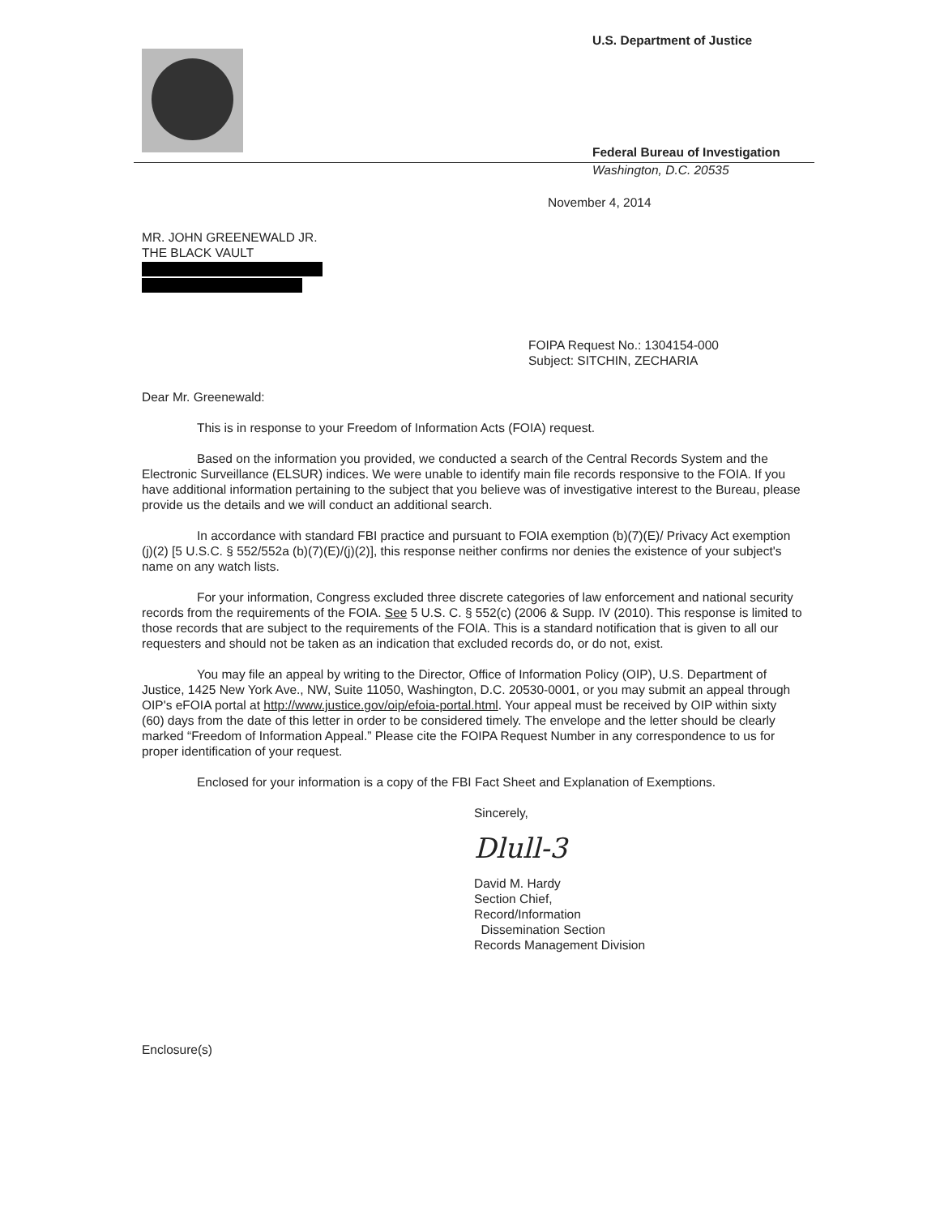U.S. Department of Justice
Federal Bureau of Investigation
Washington, D.C. 20535
November 4, 2014
MR. JOHN GREENEWALD JR.
THE BLACK VAULT
FOIPA Request No.: 1304154-000
Subject: SITCHIN, ZECHARIA
Dear Mr. Greenewald:
This is in response to your Freedom of Information Acts (FOIA) request.
Based on the information you provided, we conducted a search of the Central Records System and the Electronic Surveillance (ELSUR) indices. We were unable to identify main file records responsive to the FOIA. If you have additional information pertaining to the subject that you believe was of investigative interest to the Bureau, please provide us the details and we will conduct an additional search.
In accordance with standard FBI practice and pursuant to FOIA exemption (b)(7)(E)/ Privacy Act exemption (j)(2) [5 U.S.C. § 552/552a (b)(7)(E)/(j)(2)], this response neither confirms nor denies the existence of your subject's name on any watch lists.
For your information, Congress excluded three discrete categories of law enforcement and national security records from the requirements of the FOIA. See 5 U.S. C. § 552(c) (2006 & Supp. IV (2010). This response is limited to those records that are subject to the requirements of the FOIA. This is a standard notification that is given to all our requesters and should not be taken as an indication that excluded records do, or do not, exist.
You may file an appeal by writing to the Director, Office of Information Policy (OIP), U.S. Department of Justice, 1425 New York Ave., NW, Suite 11050, Washington, D.C. 20530-0001, or you may submit an appeal through OIP's eFOIA portal at http://www.justice.gov/oip/efoia-portal.html. Your appeal must be received by OIP within sixty (60) days from the date of this letter in order to be considered timely. The envelope and the letter should be clearly marked “Freedom of Information Appeal.” Please cite the FOIPA Request Number in any correspondence to us for proper identification of your request.
Enclosed for your information is a copy of the FBI Fact Sheet and Explanation of Exemptions.
Sincerely,
Dlull-3
David M. Hardy
Section Chief,
Record/Information
Dissemination Section
Records Management Division
Enclosure(s)